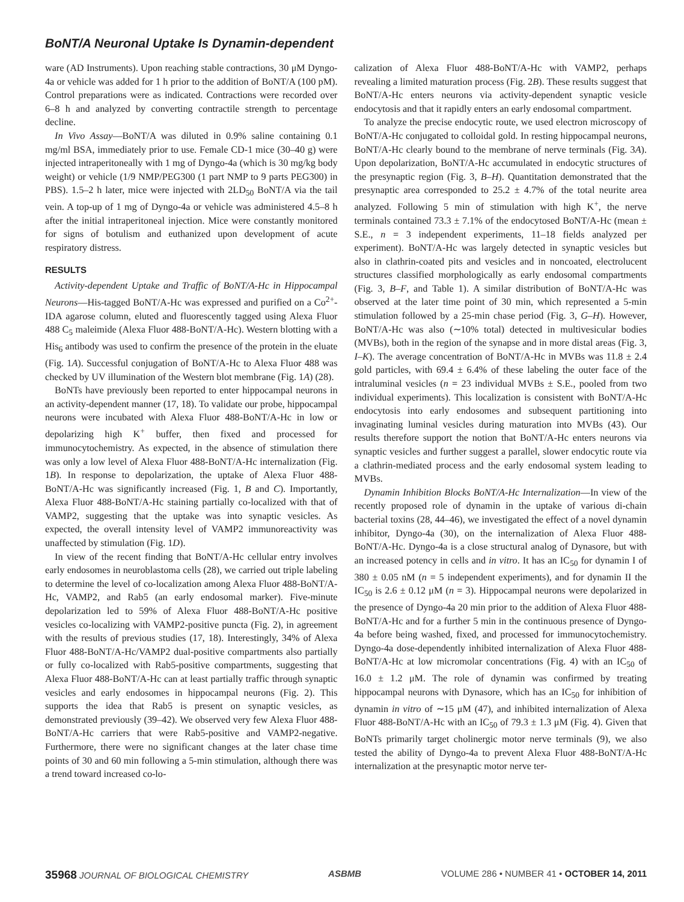BoNT/A Neuronal Uptake Is Dynamin-dependent
ware (AD Instruments). Upon reaching stable contractions, 30 μM Dyngo-4a or vehicle was added for 1 h prior to the addition of BoNT/A (100 pM). Control preparations were as indicated. Contractions were recorded over 6–8 h and analyzed by converting contractile strength to percentage decline.
In Vivo Assay—BoNT/A was diluted in 0.9% saline containing 0.1 mg/ml BSA, immediately prior to use. Female CD-1 mice (30–40 g) were injected intraperitoneally with 1 mg of Dyngo-4a (which is 30 mg/kg body weight) or vehicle (1/9 NMP/PEG300 (1 part NMP to 9 parts PEG300) in PBS). 1.5–2 h later, mice were injected with 2LD<sub>50</sub> BoNT/A via the tail vein. A top-up of 1 mg of Dyngo-4a or vehicle was administered 4.5–8 h after the initial intraperitoneal injection. Mice were constantly monitored for signs of botulism and euthanized upon development of acute respiratory distress.
RESULTS
Activity-dependent Uptake and Traffic of BoNT/A-Hc in Hippocampal Neurons—His-tagged BoNT/A-Hc was expressed and purified on a Co<sup>2+</sup>-IDA agarose column, eluted and fluorescently tagged using Alexa Fluor 488 C<sub>5</sub> maleimide (Alexa Fluor 488-BoNT/A-Hc). Western blotting with a His<sub>6</sub> antibody was used to confirm the presence of the protein in the eluate (Fig. 1A). Successful conjugation of BoNT/A-Hc to Alexa Fluor 488 was checked by UV illumination of the Western blot membrane (Fig. 1A) (28).
BoNTs have previously been reported to enter hippocampal neurons in an activity-dependent manner (17, 18). To validate our probe, hippocampal neurons were incubated with Alexa Fluor 488-BoNT/A-Hc in low or depolarizing high K<sup>+</sup> buffer, then fixed and processed for immunocytochemistry. As expected, in the absence of stimulation there was only a low level of Alexa Fluor 488-BoNT/A-Hc internalization (Fig. 1B). In response to depolarization, the uptake of Alexa Fluor 488-BoNT/A-Hc was significantly increased (Fig. 1, B and C). Importantly, Alexa Fluor 488-BoNT/A-Hc staining partially co-localized with that of VAMP2, suggesting that the uptake was into synaptic vesicles. As expected, the overall intensity level of VAMP2 immunoreactivity was unaffected by stimulation (Fig. 1D).
In view of the recent finding that BoNT/A-Hc cellular entry involves early endosomes in neuroblastoma cells (28), we carried out triple labeling to determine the level of co-localization among Alexa Fluor 488-BoNT/A-Hc, VAMP2, and Rab5 (an early endosomal marker). Five-minute depolarization led to 59% of Alexa Fluor 488-BoNT/A-Hc positive vesicles co-localizing with VAMP2-positive puncta (Fig. 2), in agreement with the results of previous studies (17, 18). Interestingly, 34% of Alexa Fluor 488-BoNT/A-Hc/VAMP2 dual-positive compartments also partially or fully co-localized with Rab5-positive compartments, suggesting that Alexa Fluor 488-BoNT/A-Hc can at least partially traffic through synaptic vesicles and early endosomes in hippocampal neurons (Fig. 2). This supports the idea that Rab5 is present on synaptic vesicles, as demonstrated previously (39–42). We observed very few Alexa Fluor 488-BoNT/A-Hc carriers that were Rab5-positive and VAMP2-negative. Furthermore, there were no significant changes at the later chase time points of 30 and 60 min following a 5-min stimulation, although there was a trend toward increased co-lo-
calization of Alexa Fluor 488-BoNT/A-Hc with VAMP2, perhaps revealing a limited maturation process (Fig. 2B). These results suggest that BoNT/A-Hc enters neurons via activity-dependent synaptic vesicle endocytosis and that it rapidly enters an early endosomal compartment.
To analyze the precise endocytic route, we used electron microscopy of BoNT/A-Hc conjugated to colloidal gold. In resting hippocampal neurons, BoNT/A-Hc clearly bound to the membrane of nerve terminals (Fig. 3A). Upon depolarization, BoNT/A-Hc accumulated in endocytic structures of the presynaptic region (Fig. 3, B–H). Quantitation demonstrated that the presynaptic area corresponded to 25.2 ± 4.7% of the total neurite area analyzed. Following 5 min of stimulation with high K<sup>+</sup>, the nerve terminals contained 73.3 ± 7.1% of the endocytosed BoNT/A-Hc (mean ± S.E., n = 3 independent experiments, 11–18 fields analyzed per experiment). BoNT/A-Hc was largely detected in synaptic vesicles but also in clathrin-coated pits and vesicles and in noncoated, electrolucent structures classified morphologically as early endosomal compartments (Fig. 3, B–F, and Table 1). A similar distribution of BoNT/A-Hc was observed at the later time point of 30 min, which represented a 5-min stimulation followed by a 25-min chase period (Fig. 3, G–H). However, BoNT/A-Hc was also (∼10% total) detected in multivesicular bodies (MVBs), both in the region of the synapse and in more distal areas (Fig. 3, I–K). The average concentration of BoNT/A-Hc in MVBs was 11.8 ± 2.4 gold particles, with 69.4 ± 6.4% of these labeling the outer face of the intraluminal vesicles (n = 23 individual MVBs ± S.E., pooled from two individual experiments). This localization is consistent with BoNT/A-Hc endocytosis into early endosomes and subsequent partitioning into invaginating luminal vesicles during maturation into MVBs (43). Our results therefore support the notion that BoNT/A-Hc enters neurons via synaptic vesicles and further suggest a parallel, slower endocytic route via a clathrin-mediated process and the early endosomal system leading to MVBs.
Dynamin Inhibition Blocks BoNT/A-Hc Internalization—In view of the recently proposed role of dynamin in the uptake of various di-chain bacterial toxins (28, 44–46), we investigated the effect of a novel dynamin inhibitor, Dyngo-4a (30), on the internalization of Alexa Fluor 488-BoNT/A-Hc. Dyngo-4a is a close structural analog of Dynasore, but with an increased potency in cells and in vitro. It has an IC<sub>50</sub> for dynamin I of 380 ± 0.05 nM (n = 5 independent experiments), and for dynamin II the IC<sub>50</sub> is 2.6 ± 0.12 μM (n = 3). Hippocampal neurons were depolarized in the presence of Dyngo-4a 20 min prior to the addition of Alexa Fluor 488-BoNT/A-Hc and for a further 5 min in the continuous presence of Dyngo-4a before being washed, fixed, and processed for immunocytochemistry. Dyngo-4a dose-dependently inhibited internalization of Alexa Fluor 488-BoNT/A-Hc at low micromolar concentrations (Fig. 4) with an IC<sub>50</sub> of 16.0 ± 1.2 μM. The role of dynamin was confirmed by treating hippocampal neurons with Dynasore, which has an IC<sub>50</sub> for inhibition of dynamin in vitro of ∼15 μM (47), and inhibited internalization of Alexa Fluor 488-BoNT/A-Hc with an IC<sub>50</sub> of 79.3 ± 1.3 μM (Fig. 4). Given that BoNTs primarily target cholinergic motor nerve terminals (9), we also tested the ability of Dyngo-4a to prevent Alexa Fluor 488-BoNT/A-Hc internalization at the presynaptic motor nerve ter-
35968 JOURNAL OF BIOLOGICAL CHEMISTRY
ASBMB VOLUME 286 • NUMBER 41 • OCTOBER 14, 2011